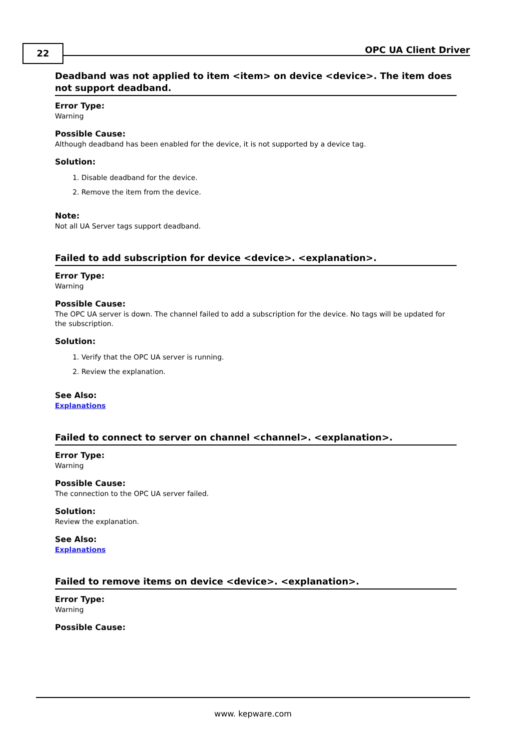22 OPC UA Client Driver
Deadband was not applied to item <item> on device <device>. The item does not support deadband.
Error Type:
Warning
Possible Cause:
Although deadband has been enabled for the device, it is not supported by a device tag.
Solution:
1. Disable deadband for the device.
2. Remove the item from the device.
Note:
Not all UA Server tags support deadband.
Failed to add subscription for device <device>. <explanation>.
Error Type:
Warning
Possible Cause:
The OPC UA server is down. The channel failed to add a subscription for the device. No tags will be updated for the subscription.
Solution:
1. Verify that the OPC UA server is running.
2. Review the explanation.
See Also:
Explanations
Failed to connect to server on channel <channel>. <explanation>.
Error Type:
Warning
Possible Cause:
The connection to the OPC UA server failed.
Solution:
Review the explanation.
See Also:
Explanations
Failed to remove items on device <device>. <explanation>.
Error Type:
Warning
Possible Cause:
www. kepware.com